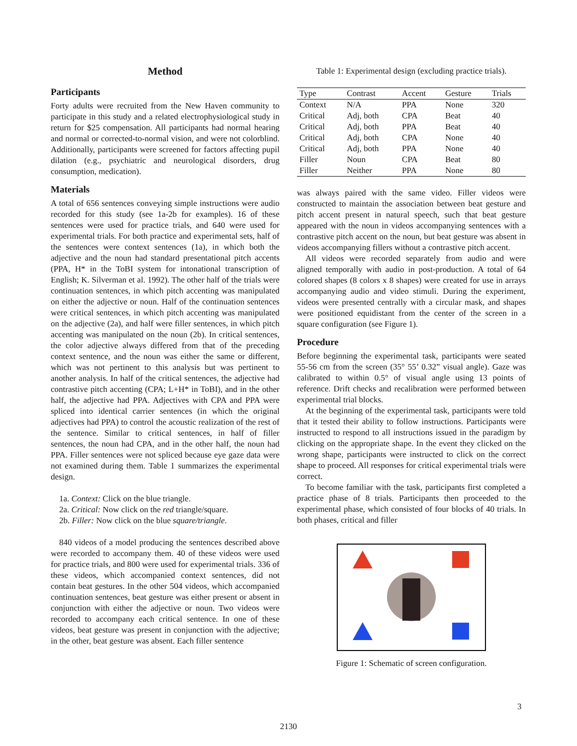Method
Participants
Forty adults were recruited from the New Haven community to participate in this study and a related electrophysiological study in return for $25 compensation. All participants had normal hearing and normal or corrected-to-normal vision, and were not colorblind. Additionally, participants were screened for factors affecting pupil dilation (e.g., psychiatric and neurological disorders, drug consumption, medication).
Materials
A total of 656 sentences conveying simple instructions were audio recorded for this study (see 1a-2b for examples). 16 of these sentences were used for practice trials, and 640 were used for experimental trials. For both practice and experimental sets, half of the sentences were context sentences (1a), in which both the adjective and the noun had standard presentational pitch accents (PPA, H* in the ToBI system for intonational transcription of English; K. Silverman et al. 1992). The other half of the trials were continuation sentences, in which pitch accenting was manipulated on either the adjective or noun. Half of the continuation sentences were critical sentences, in which pitch accenting was manipulated on the adjective (2a), and half were filler sentences, in which pitch accenting was manipulated on the noun (2b). In critical sentences, the color adjective always differed from that of the preceding context sentence, and the noun was either the same or different, which was not pertinent to this analysis but was pertinent to another analysis. In half of the critical sentences, the adjective had contrastive pitch accenting (CPA; L+H* in ToBI), and in the other half, the adjective had PPA. Adjectives with CPA and PPA were spliced into identical carrier sentences (in which the original adjectives had PPA) to control the acoustic realization of the rest of the sentence. Similar to critical sentences, in half of filler sentences, the noun had CPA, and in the other half, the noun had PPA. Filler sentences were not spliced because eye gaze data were not examined during them. Table 1 summarizes the experimental design.
1a. Context: Click on the blue triangle.
2a. Critical: Now click on the red triangle/square.
2b. Filler: Now click on the blue square/triangle.
840 videos of a model producing the sentences described above were recorded to accompany them. 40 of these videos were used for practice trials, and 800 were used for experimental trials. 336 of these videos, which accompanied context sentences, did not contain beat gestures. In the other 504 videos, which accompanied continuation sentences, beat gesture was either present or absent in conjunction with either the adjective or noun. Two videos were recorded to accompany each critical sentence. In one of these videos, beat gesture was present in conjunction with the adjective; in the other, beat gesture was absent. Each filler sentence
Table 1: Experimental design (excluding practice trials).
| Type | Contrast | Accent | Gesture | Trials |
| --- | --- | --- | --- | --- |
| Context | N/A | PPA | None | 320 |
| Critical | Adj, both | CPA | Beat | 40 |
| Critical | Adj, both | PPA | Beat | 40 |
| Critical | Adj, both | CPA | None | 40 |
| Critical | Adj, both | PPA | None | 40 |
| Filler | Noun | CPA | Beat | 80 |
| Filler | Neither | PPA | None | 80 |
was always paired with the same video. Filler videos were constructed to maintain the association between beat gesture and pitch accent present in natural speech, such that beat gesture appeared with the noun in videos accompanying sentences with a contrastive pitch accent on the noun, but beat gesture was absent in videos accompanying fillers without a contrastive pitch accent.
All videos were recorded separately from audio and were aligned temporally with audio in post-production. A total of 64 colored shapes (8 colors x 8 shapes) were created for use in arrays accompanying audio and video stimuli. During the experiment, videos were presented centrally with a circular mask, and shapes were positioned equidistant from the center of the screen in a square configuration (see Figure 1).
Procedure
Before beginning the experimental task, participants were seated 55-56 cm from the screen (35° 55’ 0.32” visual angle). Gaze was calibrated to within 0.5° of visual angle using 13 points of reference. Drift checks and recalibration were performed between experimental trial blocks.
At the beginning of the experimental task, participants were told that it tested their ability to follow instructions. Participants were instructed to respond to all instructions issued in the paradigm by clicking on the appropriate shape. In the event they clicked on the wrong shape, participants were instructed to click on the correct shape to proceed. All responses for critical experimental trials were correct.
To become familiar with the task, participants first completed a practice phase of 8 trials. Participants then proceeded to the experimental phase, which consisted of four blocks of 40 trials. In both phases, critical and filler
Figure 1: Schematic of screen configuration.
3
2130